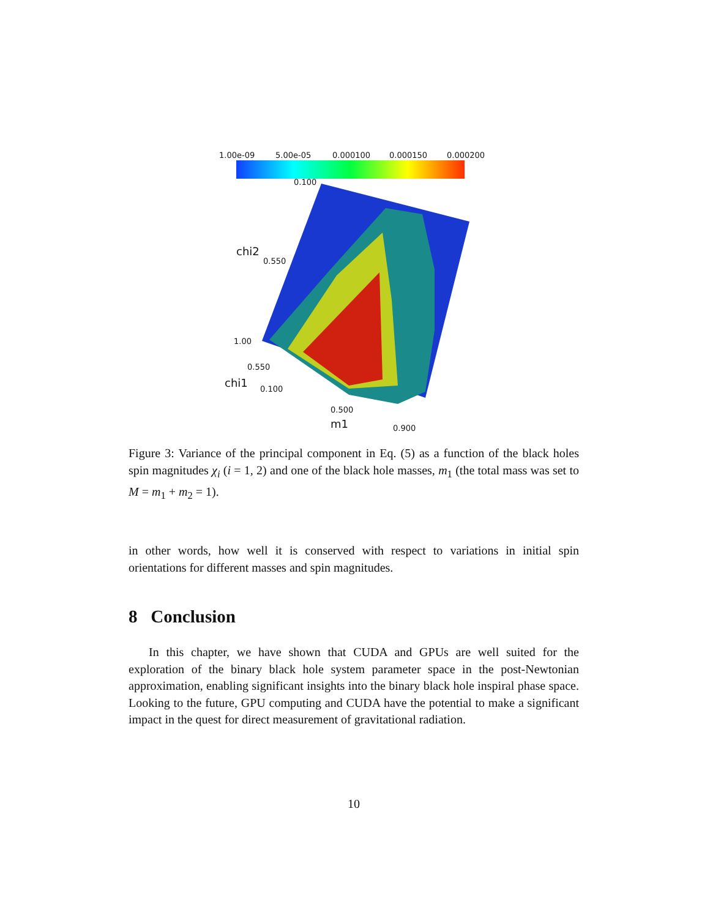1.00e-09 5.00e-05 0.000100 0.000150 0.000200
0.100
chi2
0.550
1.00
0.550
chi1 0.100
0.500
m1 0.900
Figure 3: Variance of the principal component in Eq. (5) as a function of the black holes spin magnitudes χ<sub>i</sub> (i = 1, 2) and one of the black hole masses, m<sub>1</sub> (the total mass was set to M = m<sub>1</sub> + m<sub>2</sub> = 1).
in other words, how well it is conserved with respect to variations in initial spin orientations for different masses and spin magnitudes.
8 Conclusion
In this chapter, we have shown that CUDA and GPUs are well suited for the exploration of the binary black hole system parameter space in the post-Newtonian approximation, enabling significant insights into the binary black hole inspiral phase space. Looking to the future, GPU computing and CUDA have the potential to make a significant impact in the quest for direct measurement of gravitational radiation.
10